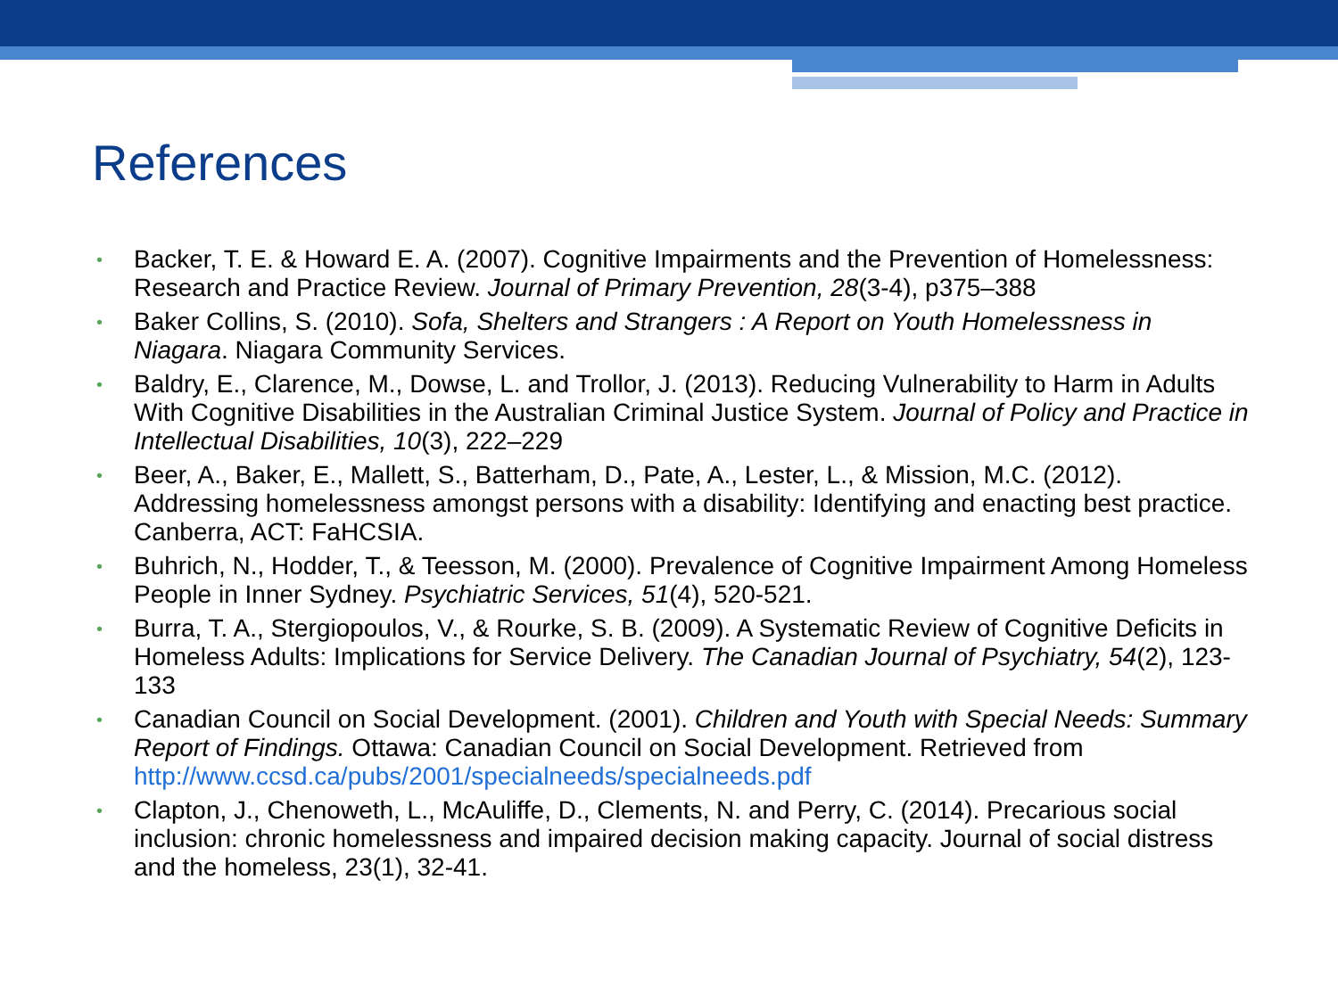References
• Backer, T. E. & Howard E. A. (2007). Cognitive Impairments and the Prevention of Homelessness: Research and Practice Review. Journal of Primary Prevention, 28(3-4), p375–388
• Baker Collins, S. (2010). Sofa, Shelters and Strangers : A Report on Youth Homelessness in Niagara. Niagara Community Services.
• Baldry, E., Clarence, M., Dowse, L. and Trollor, J. (2013). Reducing Vulnerability to Harm in Adults With Cognitive Disabilities in the Australian Criminal Justice System. Journal of Policy and Practice in Intellectual Disabilities, 10(3), 222–229
• Beer, A., Baker, E., Mallett, S., Batterham, D., Pate, A., Lester, L., & Mission, M.C. (2012). Addressing homelessness amongst persons with a disability: Identifying and enacting best practice. Canberra, ACT: FaHCSIA.
• Buhrich, N., Hodder, T., & Teesson, M. (2000). Prevalence of Cognitive Impairment Among Homeless People in Inner Sydney. Psychiatric Services, 51(4), 520-521.
• Burra, T. A., Stergiopoulos, V., & Rourke, S. B. (2009). A Systematic Review of Cognitive Deficits in Homeless Adults: Implications for Service Delivery. The Canadian Journal of Psychiatry, 54(2), 123-133
• Canadian Council on Social Development. (2001). Children and Youth with Special Needs: Summary Report of Findings. Ottawa: Canadian Council on Social Development. Retrieved from http://www.ccsd.ca/pubs/2001/specialneeds/specialneeds.pdf
• Clapton, J., Chenoweth, L., McAuliffe, D., Clements, N. and Perry, C. (2014). Precarious social inclusion: chronic homelessness and impaired decision making capacity. Journal of social distress and the homeless, 23(1), 32-41.